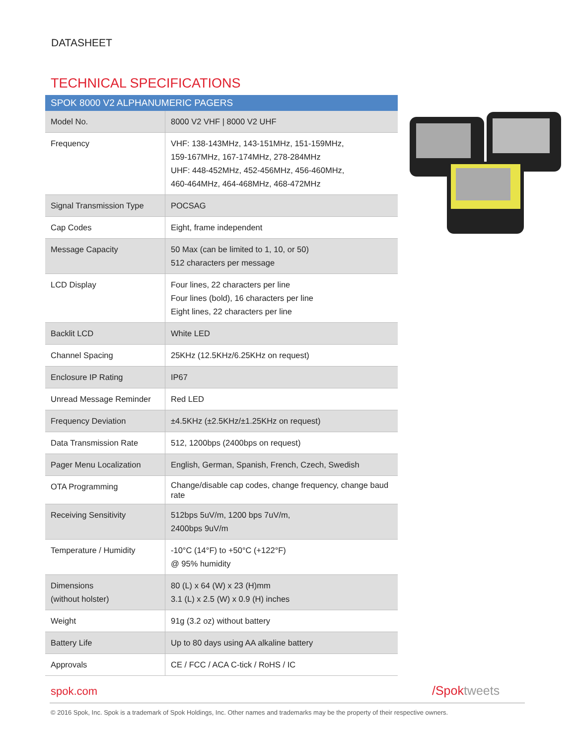DATASHEET
TECHNICAL SPECIFICATIONS
| SPOK 8000 V2 ALPHANUMERIC PAGERS | |
| --- | --- |
| Model No. | 8000 V2 VHF / 8000 V2 UHF |
| Frequency | VHF: 138-143MHz, 143-151MHz, 151-159MHz, 159-167MHz, 167-174MHz, 278-284MHz UHF: 448-452MHz, 452-456MHz, 456-460MHz, 460-464MHz, 464-468MHz, 468-472MHz |
| Signal Transmission Type | POCSAG |
| Cap Codes | Eight, frame independent |
| Message Capacity | 50 Max (can be limited to 1, 10, or 50) 512 characters per message |
| LCD Display | Four lines, 22 characters per line Four lines (bold), 16 characters per line Eight lines, 22 characters per line |
| Backlit LCD | White LED |
| Channel Spacing | 25KHz (12.5KHz/6.25KHz on request) |
| Enclosure IP Rating | IP67 |
| Unread Message Reminder | Red LED |
| Frequency Deviation | ±4.5KHz (±2.5KHz/±1.25KHz on request) |
| Data Transmission Rate | 512, 1200bps (2400bps on request) |
| Pager Menu Localization | English, German, Spanish, French, Czech, Swedish |
| OTA Programming | Change/disable cap codes, change frequency, change baud rate |
| Receiving Sensitivity | 512bps 5uV/m, 1200 bps 7uV/m, 2400bps 9uV/m |
| Temperature / Humidity | -10°C (14°F) to +50°C (+122°F) @ 95% humidity |
| Dimensions (without holster) | 80 (L) x 64 (W) x 23 (H)mm 3.1 (L) x 2.5 (W) x 0.9 (H) inches |
| Weight | 91g (3.2 oz) without battery |
| Battery Life | Up to 80 days using AA alkaline battery |
| Approvals | CE / FCC / ACA C-tick / RoHS / IC |
spok.com /Spoktweets
© 2016 Spok, Inc. Spok is a trademark of Spok Holdings, Inc. Other names and trademarks may be the property of their respective owners.